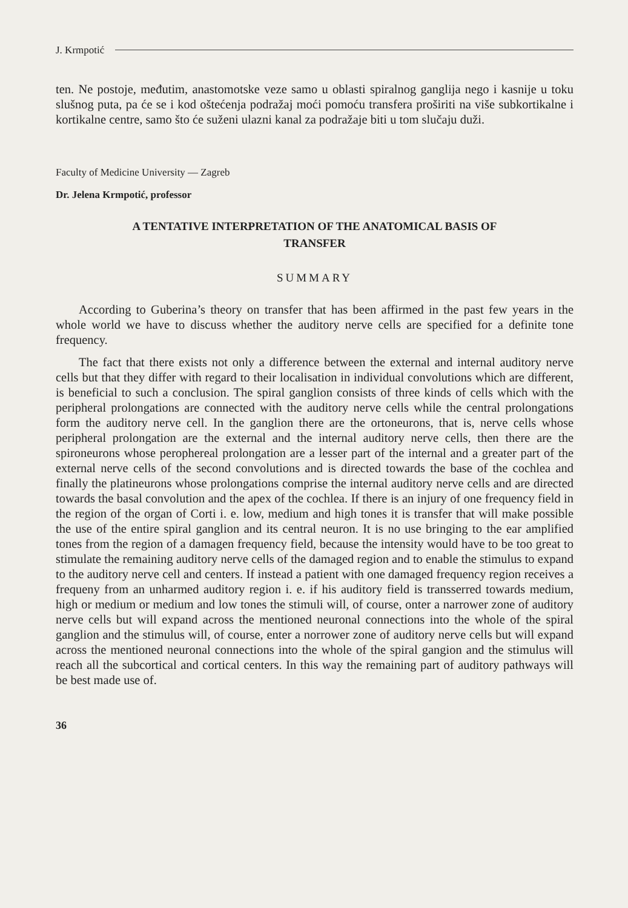J. Krmpotić
ten. Ne postoje, međutim, anastomotske veze samo u oblasti spiralnog ganglija nego i kasnije u toku slušnog puta, pa će se i kod oštećenja podražaj moći pomoću transfera proširiti na više subkortikalne i kortikalne centre, samo što će suženi ulazni kanal za podražaje biti u tom slučaju duži.
Faculty of Medicine University — Zagreb
Dr. Jelena Krmpotić, professor
A TENTATIVE INTERPRETATION OF THE ANATOMICAL BASIS OF
TRANSFER
SUMMARY
According to Guberina’s theory on transfer that has been affirmed in the past few years in the whole world we have to discuss whether the auditory nerve cells are specified for a definite tone frequency.
The fact that there exists not only a difference between the external and internal auditory nerve cells but that they differ with regard to their localisation in individual convolutions which are different, is beneficial to such a conclusion. The spiral ganglion consists of three kinds of cells which with the peripheral prolongations are connected with the auditory nerve cells while the central prolongations form the auditory nerve cell. In the ganglion there are the ortoneurons, that is, nerve cells whose peripheral prolongation are the external and the internal auditory nerve cells, then there are the spironeurons whose perophereal prolongation are a lesser part of the internal and a greater part of the external nerve cells of the second convolutions and is directed towards the base of the cochlea and finally the platineurons whose prolongations comprise the internal auditory nerve cells and are directed towards the basal convolution and the apex of the cochlea. If there is an injury of one frequency field in the region of the organ of Corti i. e. low, medium and high tones it is transfer that will make possible the use of the entire spiral ganglion and its central neuron. It is no use bringing to the ear amplified tones from the region of a damagen frequency field, because the intensity would have to be too great to stimulate the remaining auditory nerve cells of the damaged region and to enable the stimulus to expand to the auditory nerve cell and centers. If instead a patient with one damaged frequency region receives a frequeny from an unharmed auditory region i. e. if his auditory field is transserred towards medium, high or medium or medium and low tones the stimuli will, of course, onter a narrower zone of auditory nerve cells but will expand across the mentioned neuronal connections into the whole of the spiral ganglion and the stimulus will, of course, enter a norrower zone of auditory nerve cells but will expand across the mentioned neuronal connections into the whole of the spiral gangion and the stimulus will reach all the subcortical and cortical centers. In this way the remaining part of auditory pathways will be best made use of.
36